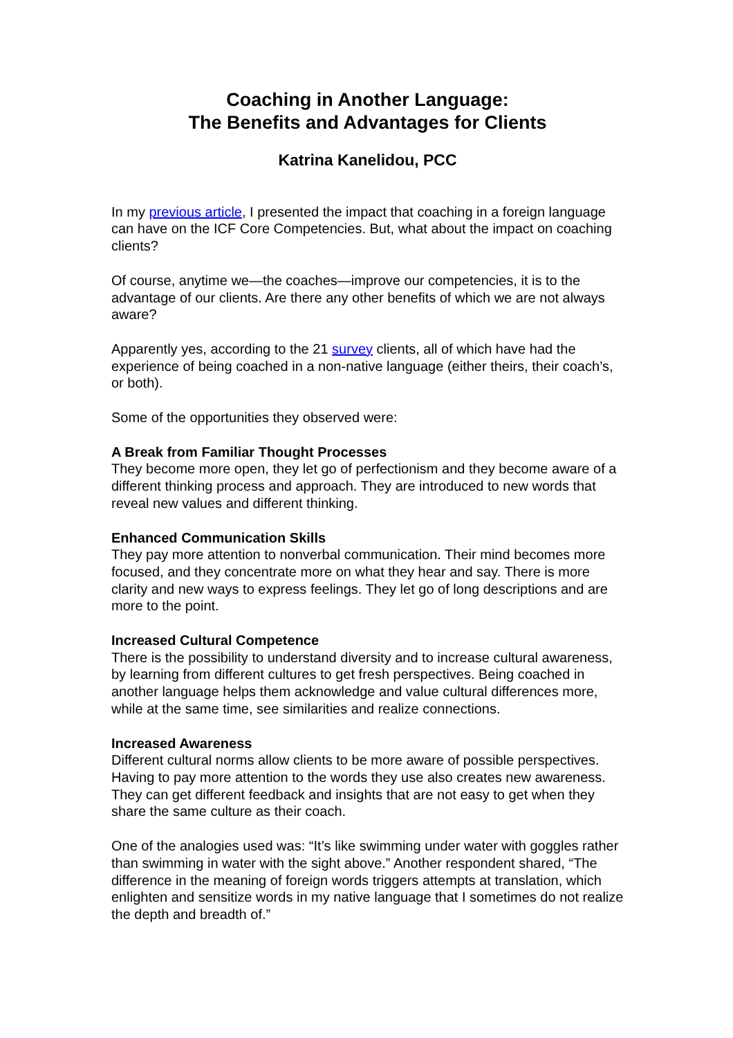Coaching in Another Language:
The Benefits and Advantages for Clients
Katrina Kanelidou, PCC
In my previous article, I presented the impact that coaching in a foreign language can have on the ICF Core Competencies. But, what about the impact on coaching clients?
Of course, anytime we—the coaches—improve our competencies, it is to the advantage of our clients. Are there any other benefits of which we are not always aware?
Apparently yes, according to the 21 survey clients, all of which have had the experience of being coached in a non-native language (either theirs, their coach’s, or both).
Some of the opportunities they observed were:
A Break from Familiar Thought Processes
They become more open, they let go of perfectionism and they become aware of a different thinking process and approach. They are introduced to new words that reveal new values and different thinking.
Enhanced Communication Skills
They pay more attention to nonverbal communication. Their mind becomes more focused, and they concentrate more on what they hear and say. There is more clarity and new ways to express feelings. They let go of long descriptions and are more to the point.
Increased Cultural Competence
There is the possibility to understand diversity and to increase cultural awareness, by learning from different cultures to get fresh perspectives. Being coached in another language helps them acknowledge and value cultural differences more, while at the same time, see similarities and realize connections.
Increased Awareness
Different cultural norms allow clients to be more aware of possible perspectives. Having to pay more attention to the words they use also creates new awareness. They can get different feedback and insights that are not easy to get when they share the same culture as their coach.
One of the analogies used was: “It’s like swimming under water with goggles rather than swimming in water with the sight above.” Another respondent shared, “The difference in the meaning of foreign words triggers attempts at translation, which enlighten and sensitize words in my native language that I sometimes do not realize the depth and breadth of.”